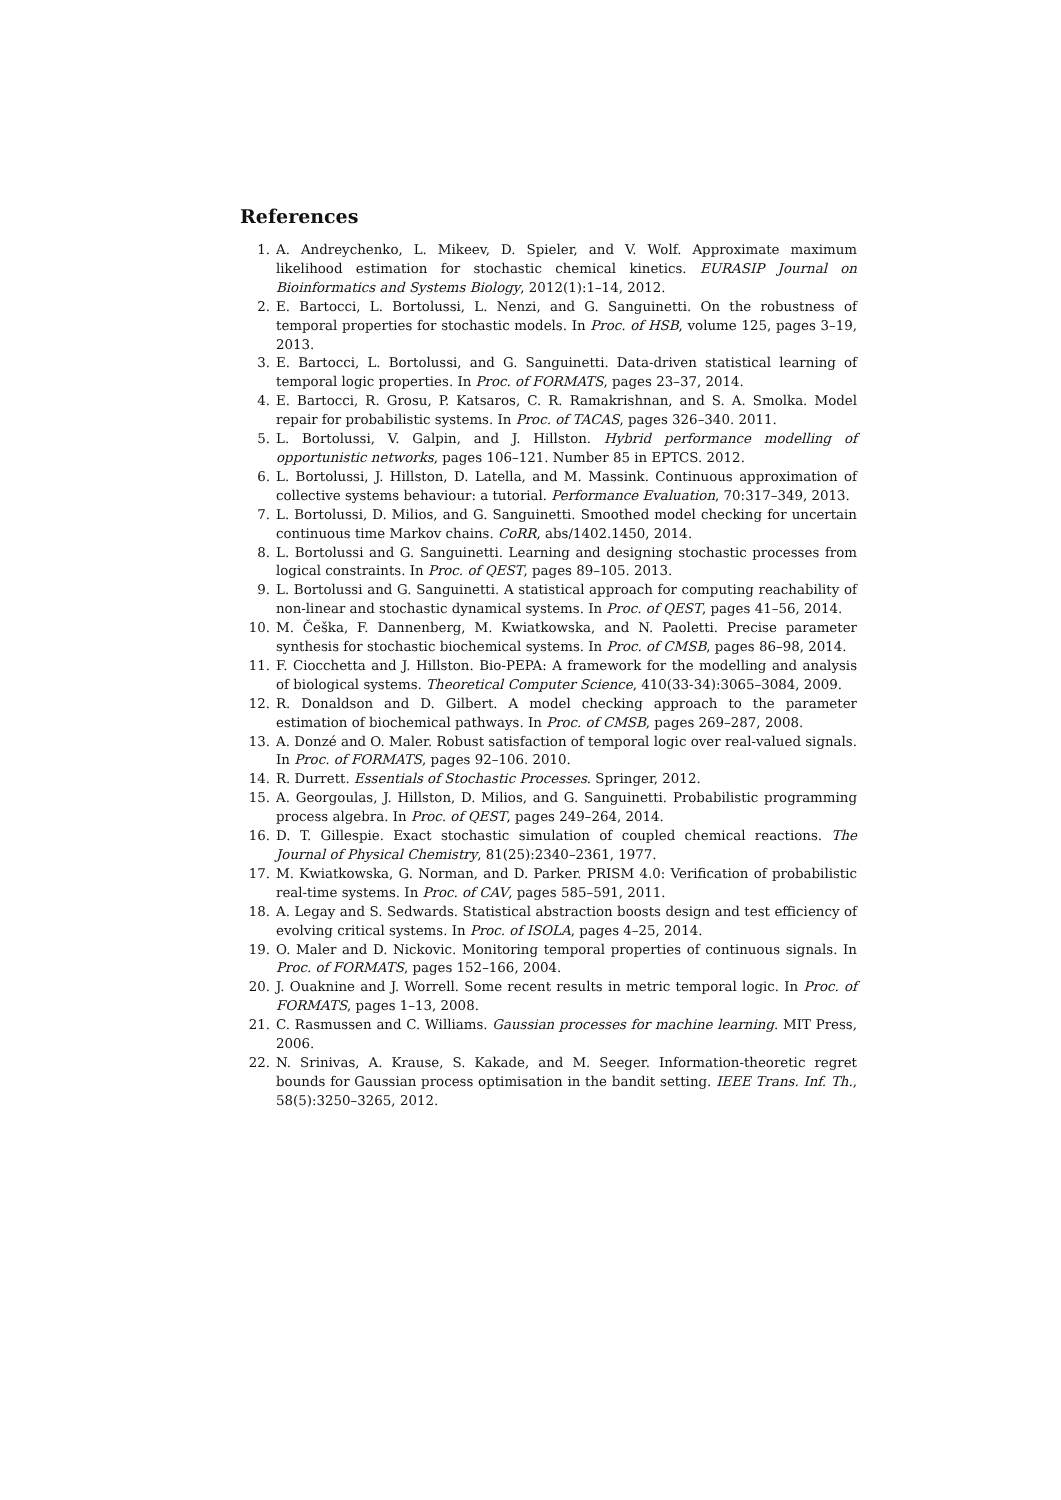References
1. A. Andreychenko, L. Mikeev, D. Spieler, and V. Wolf. Approximate maximum likelihood estimation for stochastic chemical kinetics. EURASIP Journal on Bioinformatics and Systems Biology, 2012(1):1–14, 2012.
2. E. Bartocci, L. Bortolussi, L. Nenzi, and G. Sanguinetti. On the robustness of temporal properties for stochastic models. In Proc. of HSB, volume 125, pages 3–19, 2013.
3. E. Bartocci, L. Bortolussi, and G. Sanguinetti. Data-driven statistical learning of temporal logic properties. In Proc. of FORMATS, pages 23–37, 2014.
4. E. Bartocci, R. Grosu, P. Katsaros, C. R. Ramakrishnan, and S. A. Smolka. Model repair for probabilistic systems. In Proc. of TACAS, pages 326–340. 2011.
5. L. Bortolussi, V. Galpin, and J. Hillston. Hybrid performance modelling of opportunistic networks, pages 106–121. Number 85 in EPTCS. 2012.
6. L. Bortolussi, J. Hillston, D. Latella, and M. Massink. Continuous approximation of collective systems behaviour: a tutorial. Performance Evaluation, 70:317–349, 2013.
7. L. Bortolussi, D. Milios, and G. Sanguinetti. Smoothed model checking for uncertain continuous time Markov chains. CoRR, abs/1402.1450, 2014.
8. L. Bortolussi and G. Sanguinetti. Learning and designing stochastic processes from logical constraints. In Proc. of QEST, pages 89–105. 2013.
9. L. Bortolussi and G. Sanguinetti. A statistical approach for computing reachability of non-linear and stochastic dynamical systems. In Proc. of QEST, pages 41–56, 2014.
10. M. Češka, F. Dannenberg, M. Kwiatkowska, and N. Paoletti. Precise parameter synthesis for stochastic biochemical systems. In Proc. of CMSB, pages 86–98, 2014.
11. F. Ciocchetta and J. Hillston. Bio-PEPA: A framework for the modelling and analysis of biological systems. Theoretical Computer Science, 410(33-34):3065–3084, 2009.
12. R. Donaldson and D. Gilbert. A model checking approach to the parameter estimation of biochemical pathways. In Proc. of CMSB, pages 269–287, 2008.
13. A. Donzé and O. Maler. Robust satisfaction of temporal logic over real-valued signals. In Proc. of FORMATS, pages 92–106. 2010.
14. R. Durrett. Essentials of Stochastic Processes. Springer, 2012.
15. A. Georgoulas, J. Hillston, D. Milios, and G. Sanguinetti. Probabilistic programming process algebra. In Proc. of QEST, pages 249–264, 2014.
16. D. T. Gillespie. Exact stochastic simulation of coupled chemical reactions. The Journal of Physical Chemistry, 81(25):2340–2361, 1977.
17. M. Kwiatkowska, G. Norman, and D. Parker. PRISM 4.0: Verification of probabilistic real-time systems. In Proc. of CAV, pages 585–591, 2011.
18. A. Legay and S. Sedwards. Statistical abstraction boosts design and test efficiency of evolving critical systems. In Proc. of ISOLA, pages 4–25, 2014.
19. O. Maler and D. Nickovic. Monitoring temporal properties of continuous signals. In Proc. of FORMATS, pages 152–166, 2004.
20. J. Ouaknine and J. Worrell. Some recent results in metric temporal logic. In Proc. of FORMATS, pages 1–13, 2008.
21. C. Rasmussen and C. Williams. Gaussian processes for machine learning. MIT Press, 2006.
22. N. Srinivas, A. Krause, S. Kakade, and M. Seeger. Information-theoretic regret bounds for Gaussian process optimisation in the bandit setting. IEEE Trans. Inf. Th., 58(5):3250–3265, 2012.